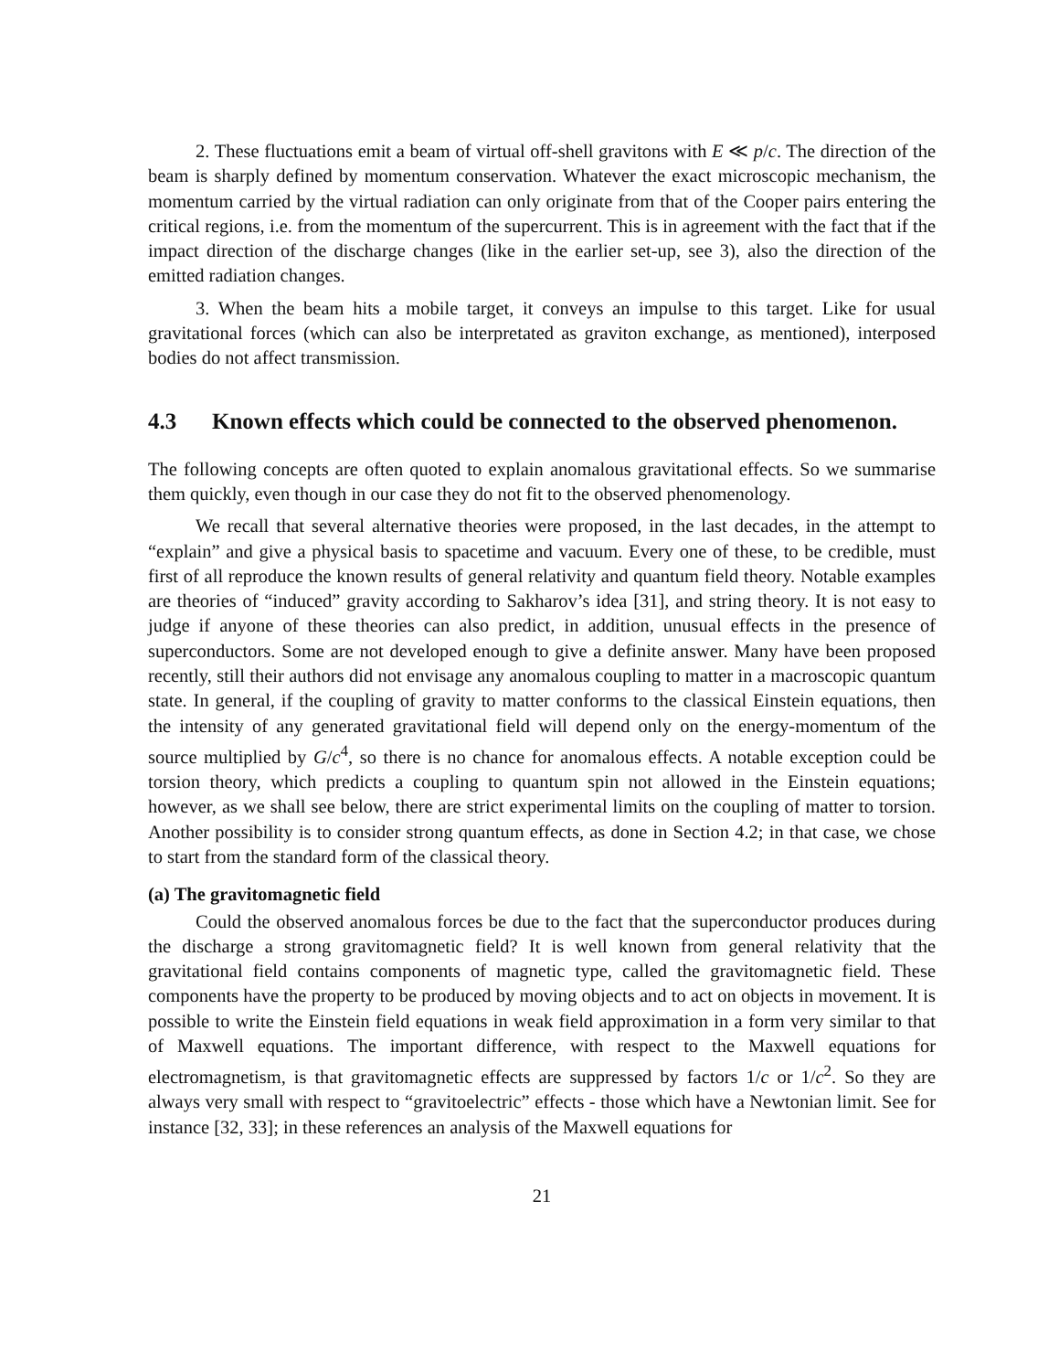2. These fluctuations emit a beam of virtual off-shell gravitons with E ≪ p/c. The direction of the beam is sharply defined by momentum conservation. Whatever the exact microscopic mechanism, the momentum carried by the virtual radiation can only originate from that of the Cooper pairs entering the critical regions, i.e. from the momentum of the supercurrent. This is in agreement with the fact that if the impact direction of the discharge changes (like in the earlier set-up, see 3), also the direction of the emitted radiation changes.
3. When the beam hits a mobile target, it conveys an impulse to this target. Like for usual gravitational forces (which can also be interpretated as graviton exchange, as mentioned), interposed bodies do not affect transmission.
4.3 Known effects which could be connected to the observed phenomenon.
The following concepts are often quoted to explain anomalous gravitational effects. So we summarise them quickly, even though in our case they do not fit to the observed phenomenology.
We recall that several alternative theories were proposed, in the last decades, in the attempt to “explain” and give a physical basis to spacetime and vacuum. Every one of these, to be credible, must first of all reproduce the known results of general relativity and quantum field theory. Notable examples are theories of “induced” gravity according to Sakharov’s idea [31], and string theory. It is not easy to judge if anyone of these theories can also predict, in addition, unusual effects in the presence of superconductors. Some are not developed enough to give a definite answer. Many have been proposed recently, still their authors did not envisage any anomalous coupling to matter in a macroscopic quantum state. In general, if the coupling of gravity to matter conforms to the classical Einstein equations, then the intensity of any generated gravitational field will depend only on the energy-momentum of the source multiplied by G/c<sup>4</sup>, so there is no chance for anomalous effects. A notable exception could be torsion theory, which predicts a coupling to quantum spin not allowed in the Einstein equations; however, as we shall see below, there are strict experimental limits on the coupling of matter to torsion. Another possibility is to consider strong quantum effects, as done in Section 4.2; in that case, we chose to start from the standard form of the classical theory.
(a) The gravitomagnetic field
Could the observed anomalous forces be due to the fact that the superconductor produces during the discharge a strong gravitomagnetic field? It is well known from general relativity that the gravitational field contains components of magnetic type, called the gravitomagnetic field. These components have the property to be produced by moving objects and to act on objects in movement. It is possible to write the Einstein field equations in weak field approximation in a form very similar to that of Maxwell equations. The important difference, with respect to the Maxwell equations for electromagnetism, is that gravitomagnetic effects are suppressed by factors 1/c or 1/c<sup>2</sup>. So they are always very small with respect to “gravitoelectric” effects - those which have a Newtonian limit. See for instance [32, 33]; in these references an analysis of the Maxwell equations for
21